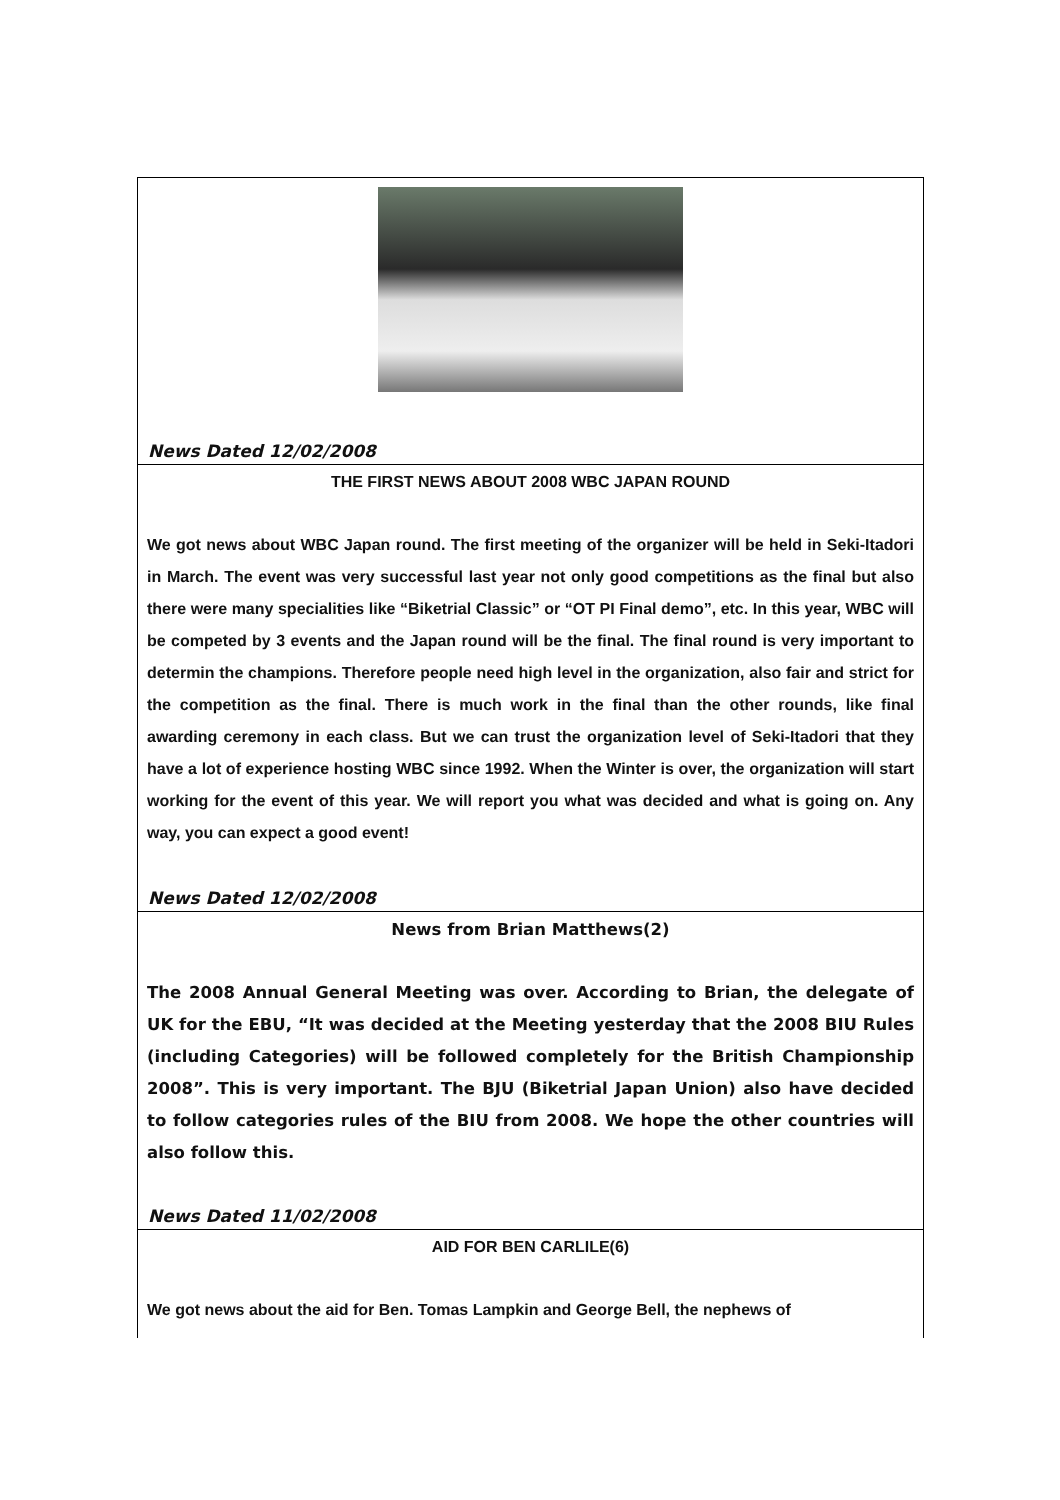News Dated 12/02/2008
THE FIRST NEWS ABOUT 2008 WBC JAPAN ROUND
We got news about WBC Japan round. The first meeting of the organizer will be held in Seki-Itadori in March. The event was very successful last year not only good competitions as the final but also there were many specialities like “Biketrial Classic” or “OT PI Final demo”, etc. In this year, WBC will be competed by 3 events and the Japan round will be the final. The final round is very important to determin the champions. Therefore people need high level in the organization, also fair and strict for the competition as the final. There is much work in the final than the other rounds, like final awarding ceremony in each class. But we can trust the organization level of Seki-Itadori that they have a lot of experience hosting WBC since 1992. When the Winter is over, the organization will start working for the event of this year. We will report you what was decided and what is going on. Any way, you can expect a good event!
News Dated 12/02/2008
News from Brian Matthews(2)
The 2008 Annual General Meeting was over. According to Brian, the delegate of UK for the EBU, “It was decided at the Meeting yesterday that the 2008 BIU Rules (including Categories) will be followed completely for the British Championship 2008”. This is very important. The BJU (Biketrial Japan Union) also have decided to follow categories rules of the BIU from 2008. We hope the other countries will also follow this.
News Dated 11/02/2008
AID FOR BEN CARLILE(6)
We got news about the aid for Ben. Tomas Lampkin and George Bell, the nephews of